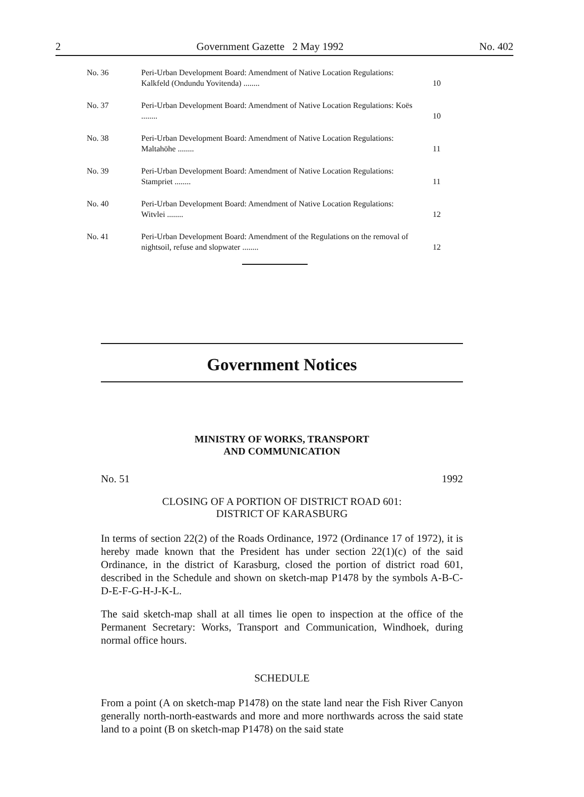2 Government Gazette 2 May 1992 No. 402
| No. 36 | Peri-Urban Development Board: Amendment of Native Location Regulations: Kalkfeld (Ondundu Yovitenda) ........ | 10 |
| No. 37 | Peri-Urban Development Board: Amendment of Native Location Regulations: Koës ........ | 10 |
| No. 38 | Peri-Urban Development Board: Amendment of Native Location Regulations: Maltahöhe ........ | 11 |
| No. 39 | Peri-Urban Development Board: Amendment of Native Location Regulations: Stampriet ........ | 11 |
| No. 40 | Peri-Urban Development Board: Amendment of Native Location Regulations: Witvlei ........ | 12 |
| No. 41 | Peri-Urban Development Board: Amendment of the Regulations on the removal of nightsoil, refuse and slopwater ........ | 12 |
Government Notices
MINISTRY OF WORKS, TRANSPORT
AND COMMUNICATION
No. 51 1992
CLOSING OF A PORTION OF DISTRICT ROAD 601:
DISTRICT OF KARASBURG
In terms of section 22(2) of the Roads Ordinance, 1972 (Ordinance 17 of 1972), it is hereby made known that the President has under section 22(1)(c) of the said Ordinance, in the district of Karasburg, closed the portion of district road 601, described in the Schedule and shown on sketch-map P1478 by the symbols A-B-C-D-E-F-G-H-J-K-L.
The said sketch-map shall at all times lie open to inspection at the office of the Permanent Secretary: Works, Transport and Communication, Windhoek, during normal office hours.
SCHEDULE
From a point (A on sketch-map P1478) on the state land near the Fish River Canyon generally north-north-eastwards and more and more northwards across the said state land to a point (B on sketch-map P1478) on the said state